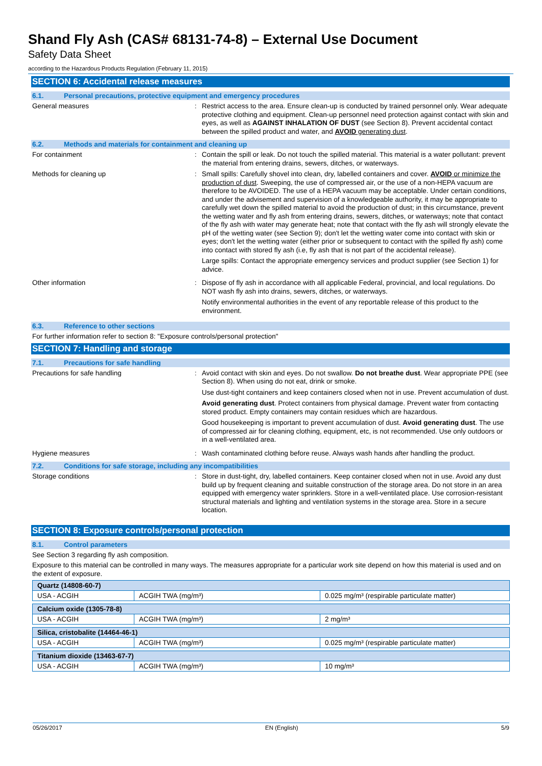Shand Fly Ash (CAS# 68131-74-8) – External Use Document
Safety Data Sheet
according to the Hazardous Products Regulation (February 11, 2015)
SECTION 6: Accidental release measures
6.1. Personal precautions, protective equipment and emergency procedures
General measures : Restrict access to the area. Ensure clean-up is conducted by trained personnel only. Wear adequate protective clothing and equipment. Clean-up personnel need protection against contact with skin and eyes, as well as AGAINST INHALATION OF DUST (see Section 8). Prevent accidental contact between the spilled product and water, and AVOID generating dust.
6.2. Methods and materials for containment and cleaning up
For containment : Contain the spill or leak. Do not touch the spilled material. This material is a water pollutant: prevent the material from entering drains, sewers, ditches, or waterways.
Methods for cleaning up : Small spills: Carefully shovel into clean, dry, labelled containers and cover. AVOID or minimize the production of dust. Sweeping, the use of compressed air, or the use of a non-HEPA vacuum are therefore to be AVOIDED. The use of a HEPA vacuum may be acceptable. Under certain conditions, and under the advisement and supervision of a knowledgeable authority, it may be appropriate to carefully wet down the spilled material to avoid the production of dust; in this circumstance, prevent the wetting water and fly ash from entering drains, sewers, ditches, or waterways; note that contact of the fly ash with water may generate heat; note that contact with the fly ash will strongly elevate the pH of the wetting water (see Section 9); don't let the wetting water come into contact with skin or eyes; don't let the wetting water (either prior or subsequent to contact with the spilled fly ash) come into contact with stored fly ash (i.e, fly ash that is not part of the accidental release).
Large spills: Contact the appropriate emergency services and product supplier (see Section 1) for advice.
Other information : Dispose of fly ash in accordance with all applicable Federal, provincial, and local regulations. Do NOT wash fly ash into drains, sewers, ditches, or waterways.
Notify environmental authorities in the event of any reportable release of this product to the environment.
6.3. Reference to other sections
For further information refer to section 8: "Exposure controls/personal protection"
SECTION 7: Handling and storage
7.1. Precautions for safe handling
Precautions for safe handling : Avoid contact with skin and eyes. Do not swallow. Do not breathe dust. Wear appropriate PPE (see Section 8). When using do not eat, drink or smoke.
Use dust-tight containers and keep containers closed when not in use. Prevent accumulation of dust.
Avoid generating dust. Protect containers from physical damage. Prevent water from contacting stored product. Empty containers may contain residues which are hazardous.
Good housekeeping is important to prevent accumulation of dust. Avoid generating dust. The use of compressed air for cleaning clothing, equipment, etc, is not recommended. Use only outdoors or in a well-ventilated area.
Hygiene measures : Wash contaminated clothing before reuse. Always wash hands after handling the product.
7.2. Conditions for safe storage, including any incompatibilities
Storage conditions : Store in dust-tight, dry, labelled containers. Keep container closed when not in use. Avoid any dust build up by frequent cleaning and suitable construction of the storage area. Do not store in an area equipped with emergency water sprinklers. Store in a well-ventilated place. Use corrosion-resistant structural materials and lighting and ventilation systems in the storage area. Store in a secure location.
SECTION 8: Exposure controls/personal protection
8.1. Control parameters
See Section 3 regarding fly ash composition.
Exposure to this material can be controlled in many ways. The measures appropriate for a particular work site depend on how this material is used and on the extent of exposure.
| Quartz (14808-60-7) | | |
| USA - ACGIH | ACGIH TWA (mg/m³) | 0.025 mg/m³ (respirable particulate matter) |
| Calcium oxide (1305-78-8) | | |
| USA - ACGIH | ACGIH TWA (mg/m³) | 2 mg/m³ |
| Silica, cristobalite (14464-46-1) | | |
| USA - ACGIH | ACGIH TWA (mg/m³) | 0.025 mg/m³ (respirable particulate matter) |
| Titanium dioxide (13463-67-7) | | |
| USA - ACGIH | ACGIH TWA (mg/m³) | 10 mg/m³ |
05/26/2017 EN (English) 5/9